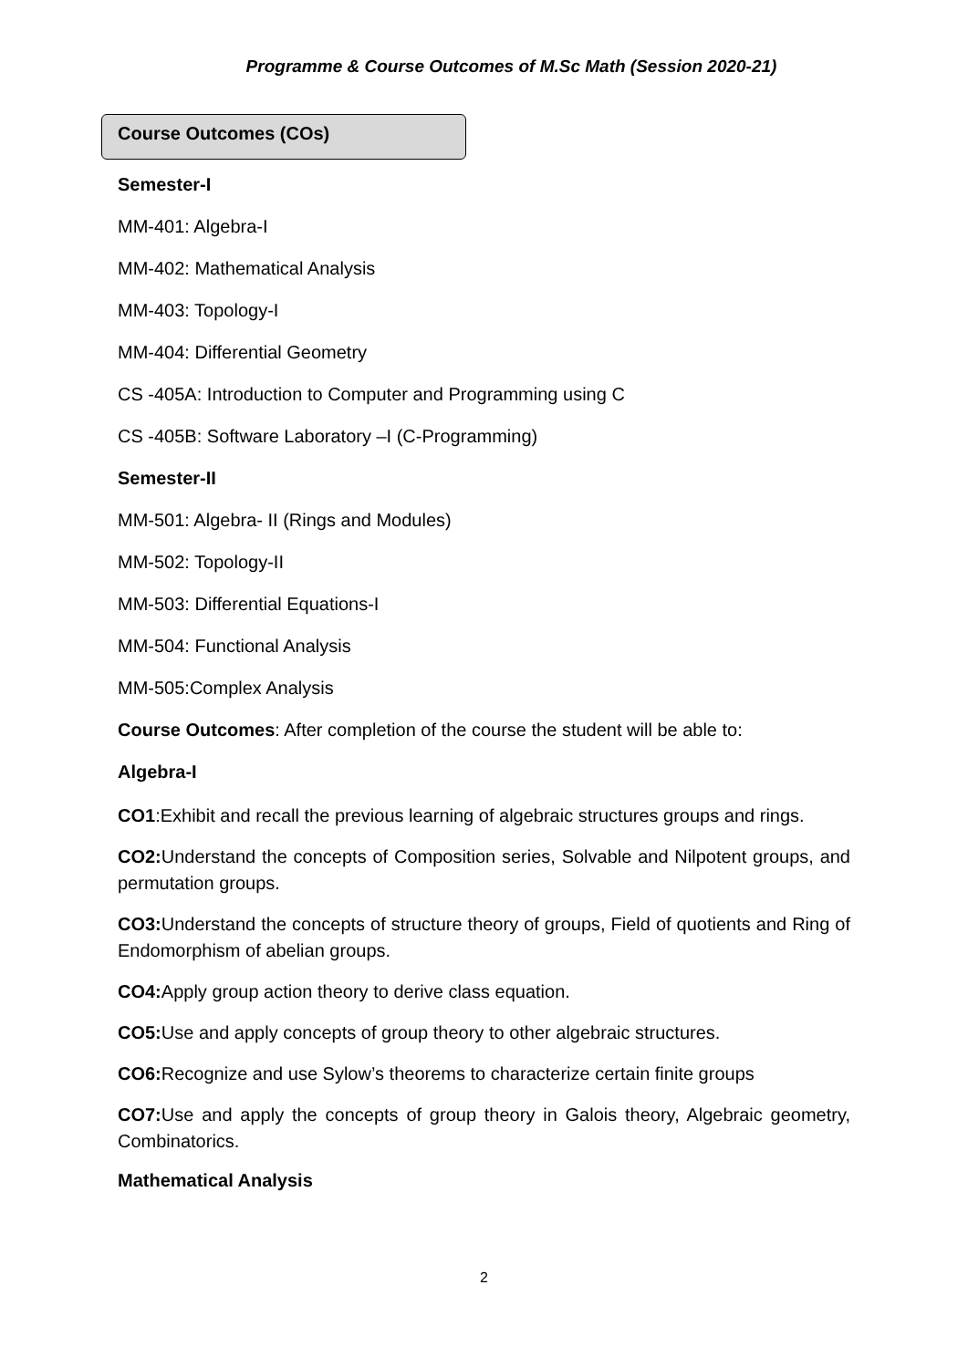Programme & Course Outcomes of M.Sc Math (Session 2020-21)
Course Outcomes (COs)
Semester-I
MM-401: Algebra-I
MM-402: Mathematical Analysis
MM-403: Topology-I
MM-404: Differential Geometry
CS -405A: Introduction to Computer and Programming using C
CS -405B: Software Laboratory –I (C-Programming)
Semester-II
MM-501: Algebra- II (Rings and Modules)
MM-502: Topology-II
MM-503: Differential Equations-I
MM-504: Functional Analysis
MM-505:Complex Analysis
Course Outcomes: After completion of the course the student will be able to:
Algebra-I
CO1:Exhibit and recall the previous learning of algebraic structures groups and rings.
CO2: Understand the concepts of Composition series, Solvable and Nilpotent groups, and permutation groups.
CO3: Understand the concepts of structure theory of groups, Field of quotients and Ring of Endomorphism of abelian groups.
CO4: Apply group action theory to derive class equation.
CO5: Use and apply concepts of group theory to other algebraic structures.
CO6: Recognize and use Sylow’s theorems to characterize certain finite groups
CO7: Use and apply the concepts of group theory in Galois theory, Algebraic geometry, Combinatorics.
Mathematical Analysis
2